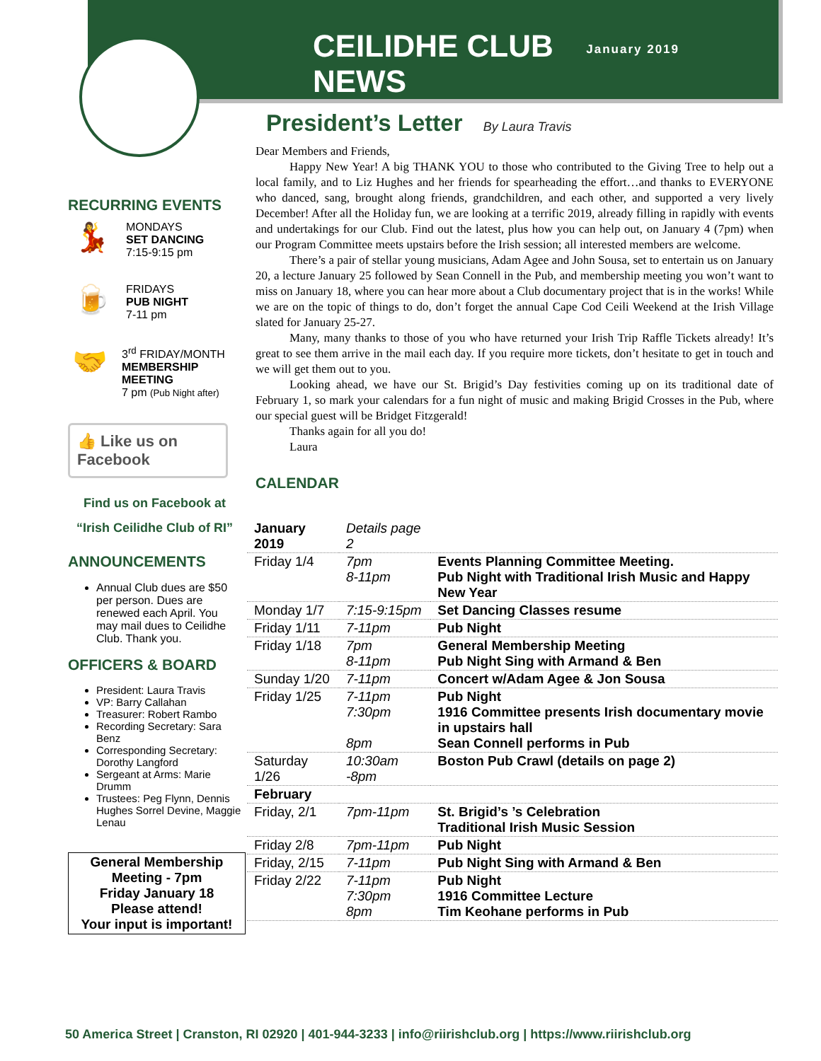CEILIDHE CLUB NEWS
January 2019
RECURRING EVENTS
💃
MONDAYS
SET DANCING
7:15-9:15 pm
🍺
FRIDAYS
PUB NIGHT
7-11 pm
🤝
3<sup>rd</sup> FRIDAY/MONTH
MEMBERSHIP MEETING
7 pm (Pub Night after)
👍 Like us on Facebook
Find us on Facebook at
“Irish Ceilidhe Club of RI”
ANNOUNCEMENTS
Annual Club dues are $50 per person. Dues are renewed each April. You may mail dues to Ceilidhe Club. Thank you.
OFFICERS & BOARD
President: Laura Travis
VP: Barry Callahan
Treasurer: Robert Rambo
Recording Secretary: Sara Benz
Corresponding Secretary: Dorothy Langford
Sergeant at Arms: Marie Drumm
Trustees: Peg Flynn, Dennis Hughes Sorrel Devine, Maggie Lenau
General Membership Meeting - 7pm
Friday January 18
Please attend!
Your input is important!
President’s Letter By Laura Travis
Dear Members and Friends,
Happy New Year! A big THANK YOU to those who contributed to the Giving Tree to help out a local family, and to Liz Hughes and her friends for spearheading the effort…and thanks to EVERYONE who danced, sang, brought along friends, grandchildren, and each other, and supported a very lively December! After all the Holiday fun, we are looking at a terrific 2019, already filling in rapidly with events and undertakings for our Club. Find out the latest, plus how you can help out, on January 4 (7pm) when our Program Committee meets upstairs before the Irish session; all interested members are welcome.
There’s a pair of stellar young musicians, Adam Agee and John Sousa, set to entertain us on January 20, a lecture January 25 followed by Sean Connell in the Pub, and membership meeting you won’t want to miss on January 18, where you can hear more about a Club documentary project that is in the works! While we are on the topic of things to do, don’t forget the annual Cape Cod Ceili Weekend at the Irish Village slated for January 25-27.
Many, many thanks to those of you who have returned your Irish Trip Raffle Tickets already! It’s great to see them arrive in the mail each day. If you require more tickets, don’t hesitate to get in touch and we will get them out to you.
Looking ahead, we have our St. Brigid’s Day festivities coming up on its traditional date of February 1, so mark your calendars for a fun night of music and making Brigid Crosses in the Pub, where our special guest will be Bridget Fitzgerald!
Thanks again for all you do!
Laura
CALENDAR
| January 2019 | Details page 2 | |
| Friday 1/4 | 7pm 8-11pm | Events Planning Committee Meeting. Pub Night with Traditional Irish Music and Happy New Year |
| Monday 1/7 | 7:15-9:15pm | Set Dancing Classes resume |
| Friday 1/11 | 7-11pm | Pub Night |
| Friday 1/18 | 7pm 8-11pm | General Membership Meeting Pub Night Sing with Armand & Ben |
| Sunday 1/20 | 7-11pm | Concert w/Adam Agee & Jon Sousa |
| Friday 1/25 | 7-11pm 7:30pm 8pm | Pub Night 1916 Committee presents Irish documentary movie in upstairs hall Sean Connell performs in Pub |
| Saturday 1/26 | 10:30am -8pm | Boston Pub Crawl (details on page 2) |
| February | | |
| Friday, 2/1 | 7pm-11pm | St. Brigid’s ’s Celebration Traditional Irish Music Session |
| Friday 2/8 | 7pm-11pm | Pub Night |
| Friday, 2/15 | 7-11pm | Pub Night Sing with Armand & Ben |
| Friday 2/22 | 7-11pm 7:30pm 8pm | Pub Night 1916 Committee Lecture Tim Keohane performs in Pub |
50 America Street | Cranston, RI 02920 | 401-944-3233 | info@riirishclub.org | https://www.riirishclub.org